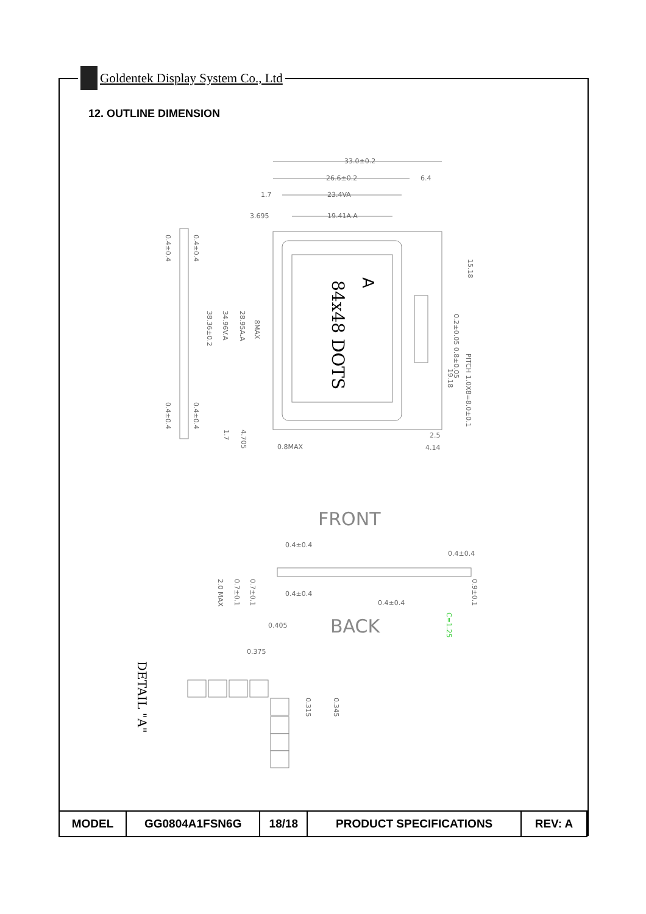Goldentek Display System Co., Ltd
12. OUTLINE DIMENSION
33.0±0.2
26.6±0.2
6.4
1.7
23.4VA
3.695
19.41A.A
0.8MAX
4.14
2.5
84x48 DOTS
A
38.36±0.2
34.96V.A
28.95A.A
8MAX
15.18
PITCH 1.0X8=8.0±0.1
19.18
0.2±0.05 0.8±0.05
0.4±0.4
0.4±0.4
0.4±0.4
0.4±0.4
1.7
4.705
FRONT
0.4±0.4
0.4±0.4
0.4±0.4
0.4±0.4
2.0 MAX
0.7±0.1
0.7±0.1
0.9±0.1
C=1.25
BACK
0.405
0.375
0.315
0.345
DETAIL "A"
| MODEL | GG0804A1FSN6G | 18/18 | PRODUCT SPECIFICATIONS | REV: A |